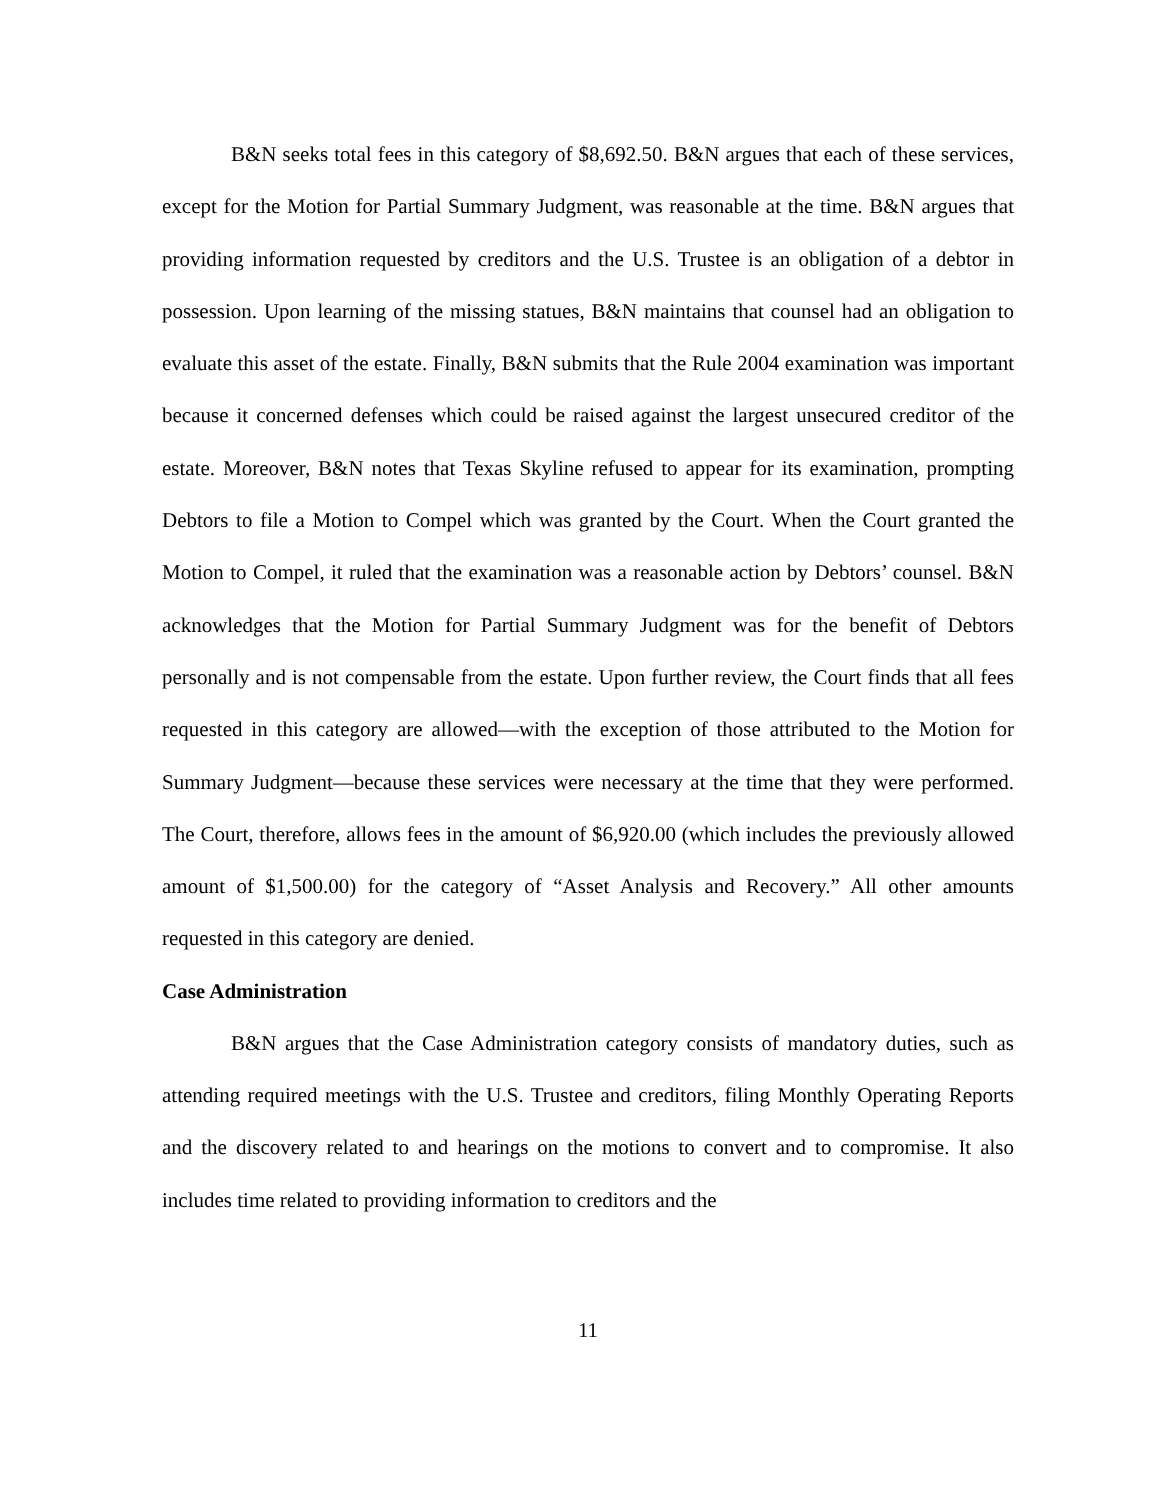B&N seeks total fees in this category of $8,692.50. B&N argues that each of these services, except for the Motion for Partial Summary Judgment, was reasonable at the time. B&N argues that providing information requested by creditors and the U.S. Trustee is an obligation of a debtor in possession. Upon learning of the missing statues, B&N maintains that counsel had an obligation to evaluate this asset of the estate. Finally, B&N submits that the Rule 2004 examination was important because it concerned defenses which could be raised against the largest unsecured creditor of the estate. Moreover, B&N notes that Texas Skyline refused to appear for its examination, prompting Debtors to file a Motion to Compel which was granted by the Court. When the Court granted the Motion to Compel, it ruled that the examination was a reasonable action by Debtors’ counsel. B&N acknowledges that the Motion for Partial Summary Judgment was for the benefit of Debtors personally and is not compensable from the estate. Upon further review, the Court finds that all fees requested in this category are allowed—with the exception of those attributed to the Motion for Summary Judgment—because these services were necessary at the time that they were performed. The Court, therefore, allows fees in the amount of $6,920.00 (which includes the previously allowed amount of $1,500.00) for the category of “Asset Analysis and Recovery.” All other amounts requested in this category are denied.
Case Administration
B&N argues that the Case Administration category consists of mandatory duties, such as attending required meetings with the U.S. Trustee and creditors, filing Monthly Operating Reports and the discovery related to and hearings on the motions to convert and to compromise. It also includes time related to providing information to creditors and the
11